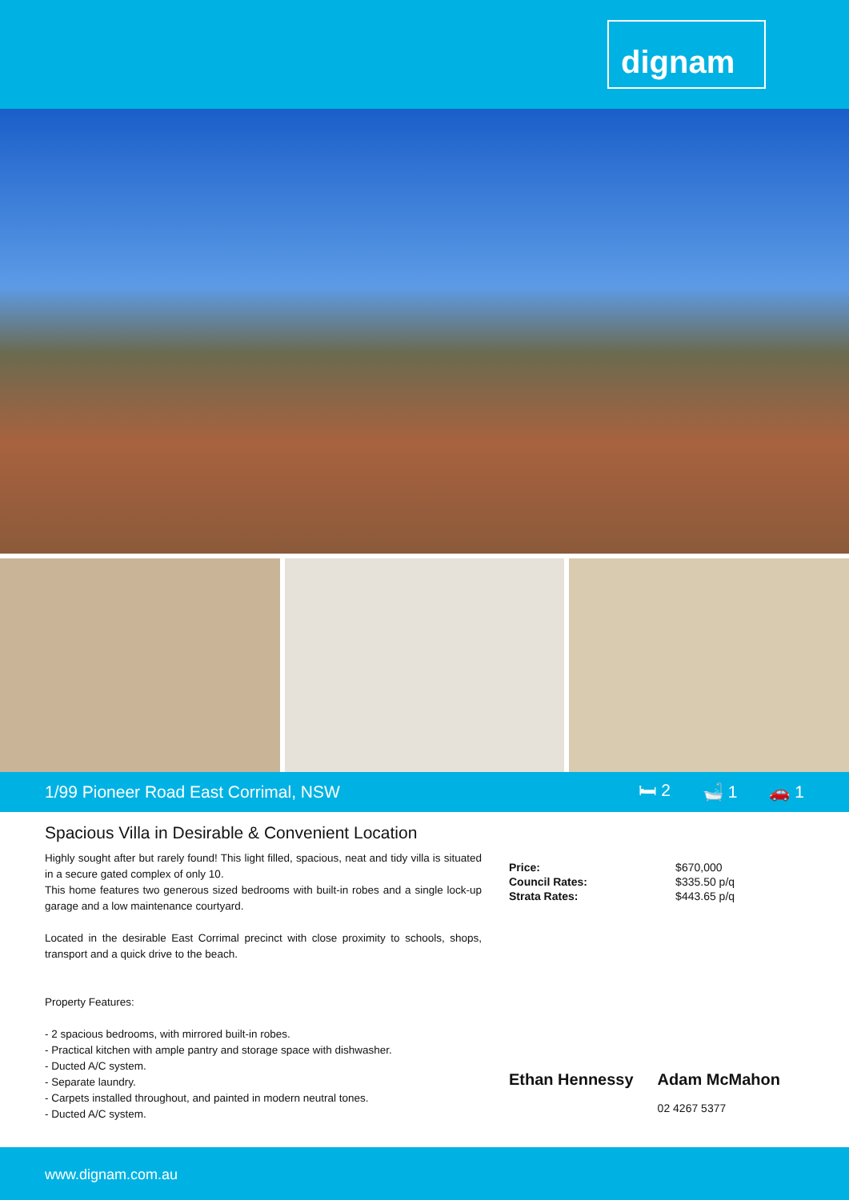dignam
1/99 Pioneer Road East Corrimal, NSW
🛏 2 🛁 1 🚗 1
Spacious Villa in Desirable & Convenient Location
Highly sought after but rarely found! This light filled, spacious, neat and tidy villa is situated in a secure gated complex of only 10.
This home features two generous sized bedrooms with built-in robes and a single lock-up garage and a low maintenance courtyard.
Located in the desirable East Corrimal precinct with close proximity to schools, shops, transport and a quick drive to the beach.
Property Features:
- 2 spacious bedrooms, with mirrored built-in robes.
- Practical kitchen with ample pantry and storage space with dishwasher.
- Ducted A/C system.
- Separate laundry.
- Carpets installed throughout, and painted in modern neutral tones.
- Ducted A/C system.
| Price: | $670,000 |
| Council Rates: | $335.50 p/q |
| Strata Rates: | $443.65 p/q |
Ethan Hennessy Adam McMahon
02 4267 5377
www.dignam.com.au